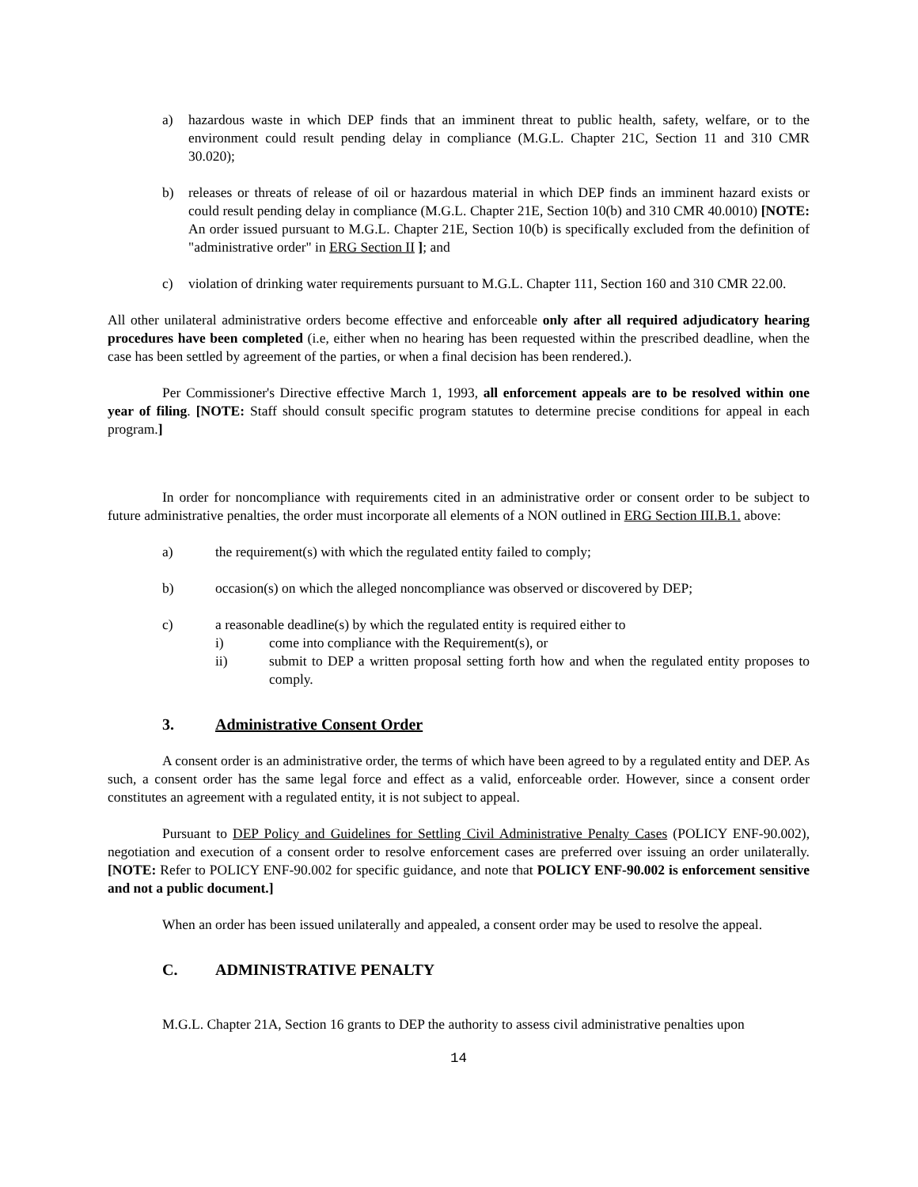a) hazardous waste in which DEP finds that an imminent threat to public health, safety, welfare, or to the environment could result pending delay in compliance (M.G.L. Chapter 21C, Section 11 and 310 CMR 30.020);
b) releases or threats of release of oil or hazardous material in which DEP finds an imminent hazard exists or could result pending delay in compliance (M.G.L. Chapter 21E, Section 10(b) and 310 CMR 40.0010) [NOTE: An order issued pursuant to M.G.L. Chapter 21E, Section 10(b) is specifically excluded from the definition of "administrative order" in ERG Section II ]; and
c) violation of drinking water requirements pursuant to M.G.L. Chapter 111, Section 160 and 310 CMR 22.00.
All other unilateral administrative orders become effective and enforceable only after all required adjudicatory hearing procedures have been completed (i.e, either when no hearing has been requested within the prescribed deadline, when the case has been settled by agreement of the parties, or when a final decision has been rendered.).
Per Commissioner's Directive effective March 1, 1993, all enforcement appeals are to be resolved within one year of filing. [NOTE: Staff should consult specific program statutes to determine precise conditions for appeal in each program.]
In order for noncompliance with requirements cited in an administrative order or consent order to be subject to future administrative penalties, the order must incorporate all elements of a NON outlined in ERG Section III.B.1. above:
a) the requirement(s) with which the regulated entity failed to comply;
b) occasion(s) on which the alleged noncompliance was observed or discovered by DEP;
c) a reasonable deadline(s) by which the regulated entity is required either to
i) come into compliance with the Requirement(s), or
ii) submit to DEP a written proposal setting forth how and when the regulated entity proposes to comply.
3. Administrative Consent Order
A consent order is an administrative order, the terms of which have been agreed to by a regulated entity and DEP. As such, a consent order has the same legal force and effect as a valid, enforceable order. However, since a consent order constitutes an agreement with a regulated entity, it is not subject to appeal.
Pursuant to DEP Policy and Guidelines for Settling Civil Administrative Penalty Cases (POLICY ENF-90.002), negotiation and execution of a consent order to resolve enforcement cases are preferred over issuing an order unilaterally. [NOTE: Refer to POLICY ENF-90.002 for specific guidance, and note that POLICY ENF-90.002 is enforcement sensitive and not a public document.]
When an order has been issued unilaterally and appealed, a consent order may be used to resolve the appeal.
C. ADMINISTRATIVE PENALTY
M.G.L. Chapter 21A, Section 16 grants to DEP the authority to assess civil administrative penalties upon
14